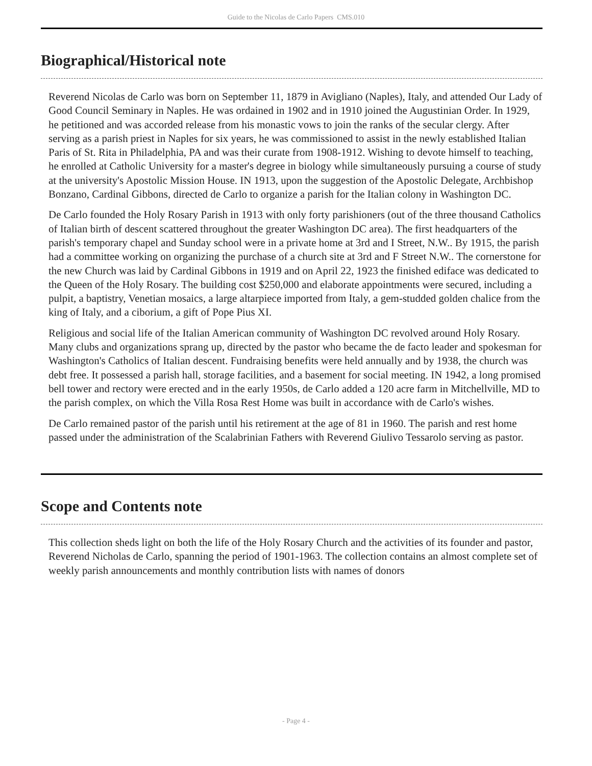Guide to the Nicolas de Carlo Papers CMS.010
Biographical/Historical note
Reverend Nicolas de Carlo was born on September 11, 1879 in Avigliano (Naples), Italy, and attended Our Lady of Good Council Seminary in Naples. He was ordained in 1902 and in 1910 joined the Augustinian Order. In 1929, he petitioned and was accorded release from his monastic vows to join the ranks of the secular clergy. After serving as a parish priest in Naples for six years, he was commissioned to assist in the newly established Italian Paris of St. Rita in Philadelphia, PA and was their curate from 1908-1912. Wishing to devote himself to teaching, he enrolled at Catholic University for a master's degree in biology while simultaneously pursuing a course of study at the university's Apostolic Mission House. IN 1913, upon the suggestion of the Apostolic Delegate, Archbishop Bonzano, Cardinal Gibbons, directed de Carlo to organize a parish for the Italian colony in Washington DC.
De Carlo founded the Holy Rosary Parish in 1913 with only forty parishioners (out of the three thousand Catholics of Italian birth of descent scattered throughout the greater Washington DC area). The first headquarters of the parish's temporary chapel and Sunday school were in a private home at 3rd and I Street, N.W.. By 1915, the parish had a committee working on organizing the purchase of a church site at 3rd and F Street N.W.. The cornerstone for the new Church was laid by Cardinal Gibbons in 1919 and on April 22, 1923 the finished ediface was dedicated to the Queen of the Holy Rosary. The building cost $250,000 and elaborate appointments were secured, including a pulpit, a baptistry, Venetian mosaics, a large altarpiece imported from Italy, a gem-studded golden chalice from the king of Italy, and a ciborium, a gift of Pope Pius XI.
Religious and social life of the Italian American community of Washington DC revolved around Holy Rosary. Many clubs and organizations sprang up, directed by the pastor who became the de facto leader and spokesman for Washington's Catholics of Italian descent. Fundraising benefits were held annually and by 1938, the church was debt free. It possessed a parish hall, storage facilities, and a basement for social meeting. IN 1942, a long promised bell tower and rectory were erected and in the early 1950s, de Carlo added a 120 acre farm in Mitchellville, MD to the parish complex, on which the Villa Rosa Rest Home was built in accordance with de Carlo's wishes.
De Carlo remained pastor of the parish until his retirement at the age of 81 in 1960. The parish and rest home passed under the administration of the Scalabrinian Fathers with Reverend Giulivo Tessarolo serving as pastor.
Scope and Contents note
This collection sheds light on both the life of the Holy Rosary Church and the activities of its founder and pastor, Reverend Nicholas de Carlo, spanning the period of 1901-1963. The collection contains an almost complete set of weekly parish announcements and monthly contribution lists with names of donors
- Page 4 -